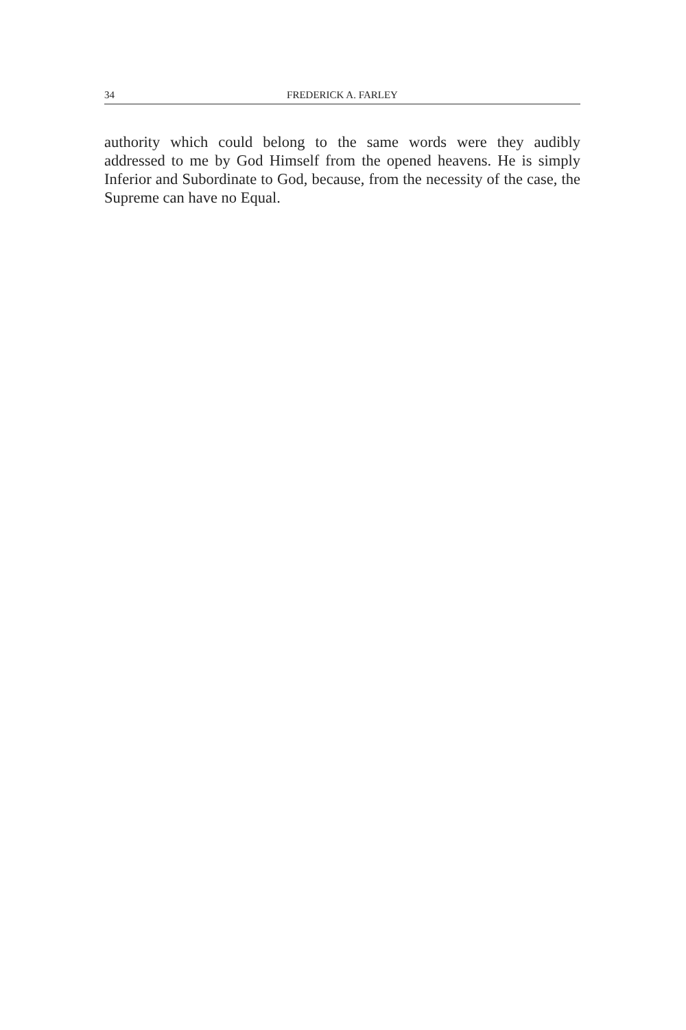34 FREDERICK A. FARLEY
authority which could belong to the same words were they audibly addressed to me by God Himself from the opened heavens. He is simply Inferior and Subordinate to God, because, from the necessity of the case, the Supreme can have no Equal.